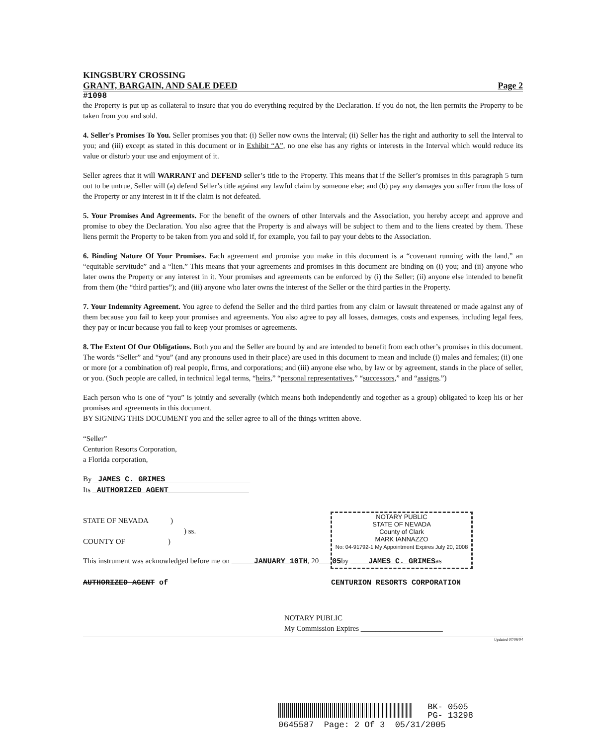KINGSBURY CROSSING
GRANT, BARGAIN, AND SALE DEED Page 2
#1098
the Property is put up as collateral to insure that you do everything required by the Declaration. If you do not, the lien permits the Property to be taken from you and sold.
4. Seller's Promises To You. Seller promises you that: (i) Seller now owns the Interval; (ii) Seller has the right and authority to sell the Interval to you; and (iii) except as stated in this document or in Exhibit “A”, no one else has any rights or interests in the Interval which would reduce its value or disturb your use and enjoyment of it.
Seller agrees that it will WARRANT and DEFEND seller’s title to the Property. This means that if the Seller’s promises in this paragraph 5 turn out to be untrue, Seller will (a) defend Seller’s title against any lawful claim by someone else; and (b) pay any damages you suffer from the loss of the Property or any interest in it if the claim is not defeated.
5. Your Promises And Agreements. For the benefit of the owners of other Intervals and the Association, you hereby accept and approve and promise to obey the Declaration. You also agree that the Property is and always will be subject to them and to the liens created by them. These liens permit the Property to be taken from you and sold if, for example, you fail to pay your debts to the Association.
6. Binding Nature Of Your Promises. Each agreement and promise you make in this document is a “covenant running with the land,” an “equitable servitude” and a “lien.” This means that your agreements and promises in this document are binding on (i) you; and (ii) anyone who later owns the Property or any interest in it. Your promises and agreements can be enforced by (i) the Seller; (ii) anyone else intended to benefit from them (the “third parties”); and (iii) anyone who later owns the interest of the Seller or the third parties in the Property.
7. Your Indemnity Agreement. You agree to defend the Seller and the third parties from any claim or lawsuit threatened or made against any of them because you fail to keep your promises and agreements. You also agree to pay all losses, damages, costs and expenses, including legal fees, they pay or incur because you fail to keep your promises or agreements.
8. The Extent Of Our Obligations. Both you and the Seller are bound by and are intended to benefit from each other’s promises in this document. The words “Seller” and “you” (and any pronouns used in their place) are used in this document to mean and include (i) males and females; (ii) one or more (or a combination of) real people, firms, and corporations; and (iii) anyone else who, by law or by agreement, stands in the place of seller, or you. (Such people are called, in technical legal terms, “heirs,” “personal representatives,” “successors,” and “assigns.”)
Each person who is one of “you” is jointly and severally (which means both independently and together as a group) obligated to keep his or her promises and agreements in this document.
BY SIGNING THIS DOCUMENT you and the seller agree to all of the things written above.
“Seller”
Centurion Resorts Corporation,
a Florida corporation,
By JAMES C. GRIMES
Its AUTHORIZED AGENT
STATE OF NEVADA )
) ss.
COUNTY OF )
This instrument was acknowledged before me on JANUARY 10TH, 20 05by JAMES C. GRIMESas
AUTHORIZED AGENT of CENTURION RESORTS CORPORATION
NOTARY PUBLIC
My Commission Expires ______________________
Updated 07/06/04
NOTARY PUBLIC
STATE OF NEVADA
County of Clark
MARK IANNAZZO
No: 04-91792-1 My Appointment Expires July 20, 2008
BK- 0505
PG- 13298
0645587 Page: 2 Of 3 05/31/2005